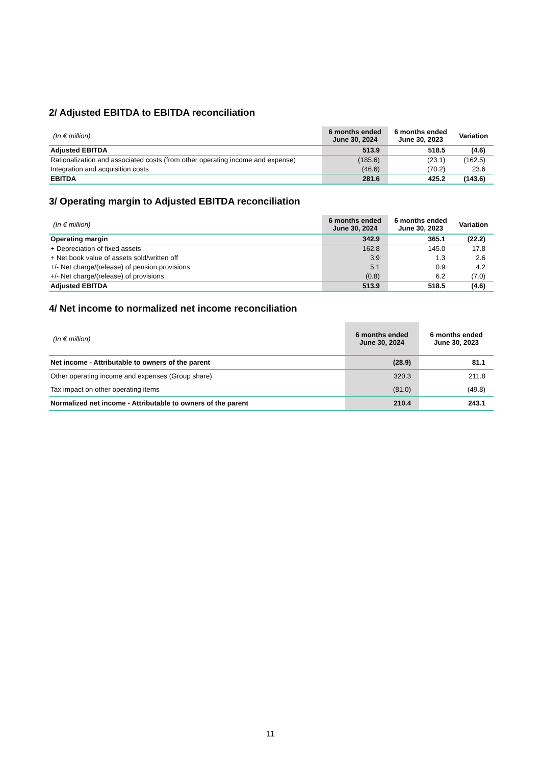2/ Adjusted EBITDA to EBITDA reconciliation
| (In € million) | 6 months ended June 30, 2024 | 6 months ended June 30, 2023 | Variation |
| --- | --- | --- | --- |
| Adjusted EBITDA | 513.9 | 518.5 | (4.6) |
| Rationalization and associated costs (from other operating income and expense) | (185.6) | (23.1) | (162.5) |
| Integration and acquisition costs | (46.6) | (70.2) | 23.6 |
| EBITDA | 281.6 | 425.2 | (143.6) |
3/ Operating margin to Adjusted EBITDA reconciliation
| (In € million) | 6 months ended June 30, 2024 | 6 months ended June 30, 2023 | Variation |
| --- | --- | --- | --- |
| Operating margin | 342.9 | 365.1 | (22.2) |
| + Depreciation of fixed assets | 162.8 | 145.0 | 17.8 |
| + Net book value of assets sold/written off | 3.9 | 1.3 | 2.6 |
| +/- Net charge/(release) of pension provisions | 5.1 | 0.9 | 4.2 |
| +/- Net charge/(release) of provisions | (0.8) | 6.2 | (7.0) |
| Adjusted EBITDA | 513.9 | 518.5 | (4.6) |
4/ Net income to normalized net income reconciliation
| (In € million) | 6 months ended June 30, 2024 | 6 months ended June 30, 2023 |
| --- | --- | --- |
| Net income - Attributable to owners of the parent | (28.9) | 81.1 |
| Other operating income and expenses (Group share) | 320.3 | 211.8 |
| Tax impact on other operating items | (81.0) | (49.8) |
| Normalized net income - Attributable to owners of the parent | 210.4 | 243.1 |
11